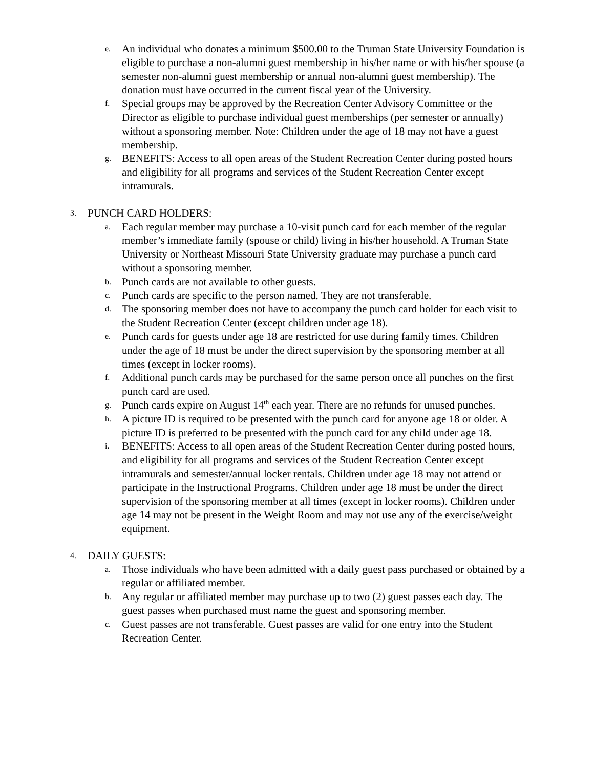e.
An individual who donates a minimum $500.00 to the Truman State University Foundation is eligible to purchase a non-alumni guest membership in his/her name or with his/her spouse (a semester non-alumni guest membership or annual non-alumni guest membership). The donation must have occurred in the current fiscal year of the University.
f.
Special groups may be approved by the Recreation Center Advisory Committee or the Director as eligible to purchase individual guest memberships (per semester or annually) without a sponsoring member. Note: Children under the age of 18 may not have a guest membership.
g.
BENEFITS: Access to all open areas of the Student Recreation Center during posted hours and eligibility for all programs and services of the Student Recreation Center except intramurals.
3.
PUNCH CARD HOLDERS:
a.
Each regular member may purchase a 10-visit punch card for each member of the regular member’s immediate family (spouse or child) living in his/her household. A Truman State University or Northeast Missouri State University graduate may purchase a punch card without a sponsoring member.
b.
Punch cards are not available to other guests.
c.
Punch cards are specific to the person named. They are not transferable.
d.
The sponsoring member does not have to accompany the punch card holder for each visit to the Student Recreation Center (except children under age 18).
e.
Punch cards for guests under age 18 are restricted for use during family times. Children under the age of 18 must be under the direct supervision by the sponsoring member at all times (except in locker rooms).
f.
Additional punch cards may be purchased for the same person once all punches on the first punch card are used.
g.
Punch cards expire on August 14<sup>th</sup> each year. There are no refunds for unused punches.
h.
A picture ID is required to be presented with the punch card for anyone age 18 or older. A picture ID is preferred to be presented with the punch card for any child under age 18.
i.
BENEFITS: Access to all open areas of the Student Recreation Center during posted hours, and eligibility for all programs and services of the Student Recreation Center except intramurals and semester/annual locker rentals. Children under age 18 may not attend or participate in the Instructional Programs. Children under age 18 must be under the direct supervision of the sponsoring member at all times (except in locker rooms). Children under age 14 may not be present in the Weight Room and may not use any of the exercise/weight equipment.
4.
DAILY GUESTS:
a.
Those individuals who have been admitted with a daily guest pass purchased or obtained by a regular or affiliated member.
b.
Any regular or affiliated member may purchase up to two (2) guest passes each day. The guest passes when purchased must name the guest and sponsoring member.
c.
Guest passes are not transferable. Guest passes are valid for one entry into the Student Recreation Center.